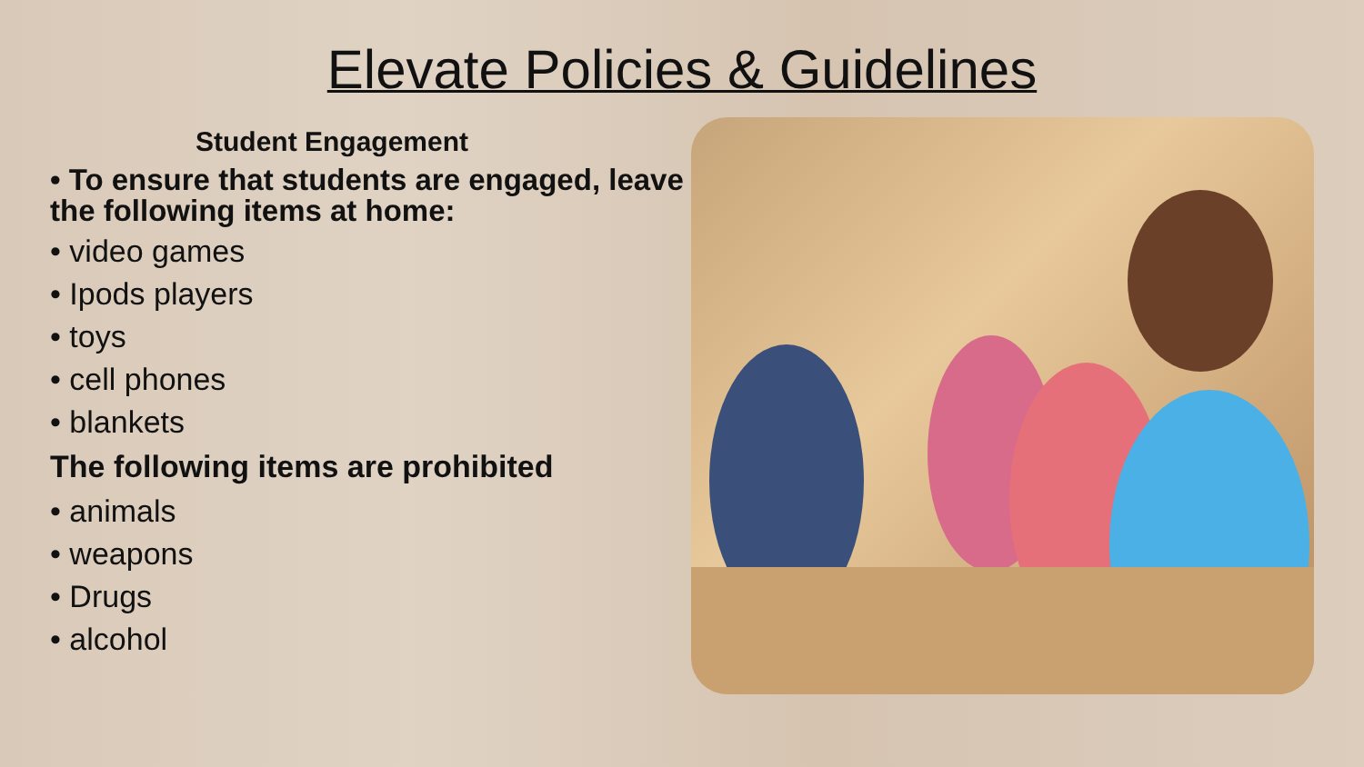Elevate Policies & Guidelines
Student Engagement
• To ensure that students are engaged, leave the following items at home:
• video games
• Ipods players
• toys
• cell phones
• blankets
The following items are prohibited
• animals
• weapons
• Drugs
• alcohol